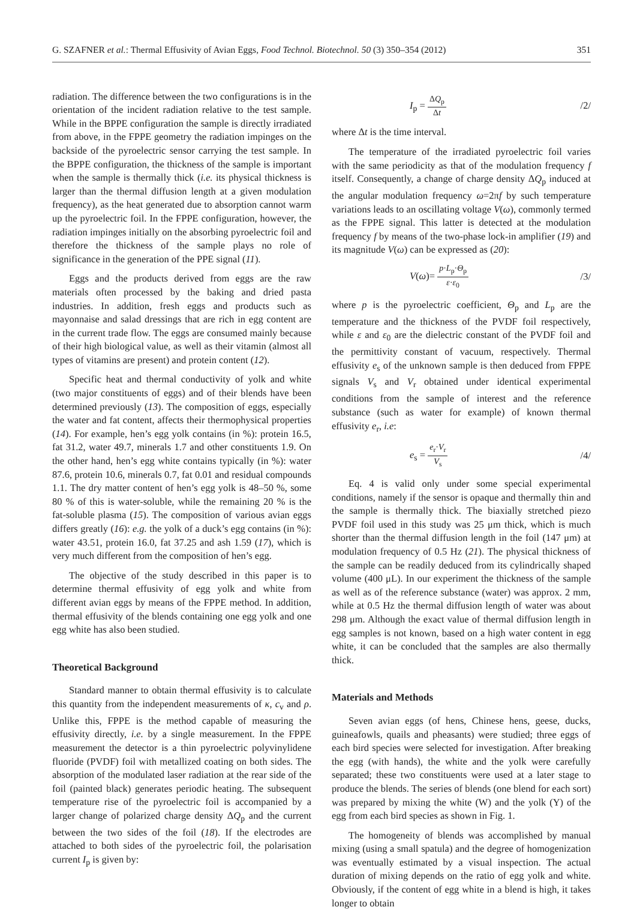G. SZAFNER et al.: Thermal Effusivity of Avian Eggs, Food Technol. Biotechnol. 50 (3) 350–354 (2012) 351
radiation. The difference between the two configurations is in the orientation of the incident radiation relative to the test sample. While in the BPPE configuration the sample is directly irradiated from above, in the FPPE geometry the radiation impinges on the backside of the pyroelectric sensor carrying the test sample. In the BPPE configuration, the thickness of the sample is important when the sample is thermally thick (i.e. its physical thickness is larger than the thermal diffusion length at a given modulation frequency), as the heat generated due to absorption cannot warm up the pyroelectric foil. In the FPPE configuration, however, the radiation impinges initially on the absorbing pyroelectric foil and therefore the thickness of the sample plays no role of significance in the generation of the PPE signal (11).
Eggs and the products derived from eggs are the raw materials often processed by the baking and dried pasta industries. In addition, fresh eggs and products such as mayonnaise and salad dressings that are rich in egg content are in the current trade flow. The eggs are consumed mainly because of their high biological value, as well as their vitamin (almost all types of vitamins are present) and protein content (12).
Specific heat and thermal conductivity of yolk and white (two major constituents of eggs) and of their blends have been determined previously (13). The composition of eggs, especially the water and fat content, affects their thermophysical properties (14). For example, hen’s egg yolk contains (in %): protein 16.5, fat 31.2, water 49.7, minerals 1.7 and other constituents 1.9. On the other hand, hen’s egg white contains typically (in %): water 87.6, protein 10.6, minerals 0.7, fat 0.01 and residual compounds 1.1. The dry matter content of hen’s egg yolk is 48–50 %, some 80 % of this is water-soluble, while the remaining 20 % is the fat-soluble plasma (15). The composition of various avian eggs differs greatly (16): e.g. the yolk of a duck’s egg contains (in %): water 43.51, protein 16.0, fat 37.25 and ash 1.59 (17), which is very much different from the composition of hen’s egg.
The objective of the study described in this paper is to determine thermal effusivity of egg yolk and white from different avian eggs by means of the FPPE method. In addition, thermal effusivity of the blends containing one egg yolk and one egg white has also been studied.
Theoretical Background
Standard manner to obtain thermal effusivity is to calculate this quantity from the independent measurements of κ, c<sub>v</sub> and ρ. Unlike this, FPPE is the method capable of measuring the effusivity directly, i.e. by a single measurement. In the FPPE measurement the detector is a thin pyroelectric polyvinylidene fluoride (PVDF) foil with metallized coating on both sides. The absorption of the modulated laser radiation at the rear side of the foil (painted black) generates periodic heating. The subsequent temperature rise of the pyroelectric foil is accompanied by a larger change of polarized charge density ΔQ<sub>p</sub> and the current between the two sides of the foil (18). If the electrodes are attached to both sides of the pyroelectric foil, the polarisation current I<sub>p</sub> is given by:
I<sub>p</sub> = ΔQ<sub>p</sub> Δt /2/
where Δt is the time interval.
The temperature of the irradiated pyroelectric foil varies with the same periodicity as that of the modulation frequency f itself. Consequently, a change of charge density ΔQ<sub>p</sub> induced at the angular modulation frequency ω=2πf by such temperature variations leads to an oscillating voltage V(ω), commonly termed as the FPPE signal. This latter is detected at the modulation frequency f by means of the two-phase lock-in amplifier (19) and its magnitude V(ω) can be expressed as (20):
V(ω)= p·L<sub>p</sub>·Θ<sub>p</sub> ε·ε<sub>0</sub> /3/
where p is the pyroelectric coefficient, Θ<sub>p</sub> and L<sub>p</sub> are the temperature and the thickness of the PVDF foil respectively, while ε and ε<sub>0</sub> are the dielectric constant of the PVDF foil and the permittivity constant of vacuum, respectively. Thermal effusivity e<sub>s</sub> of the unknown sample is then deduced from FPPE signals V<sub>s</sub> and V<sub>r</sub> obtained under identical experimental conditions from the sample of interest and the reference substance (such as water for example) of known thermal effusivity e<sub>r</sub>, i.e:
e<sub>s</sub> = e<sub>r</sub>·V<sub>r</sub> V<sub>s</sub> /4/
Eq. 4 is valid only under some special experimental conditions, namely if the sensor is opaque and thermally thin and the sample is thermally thick. The biaxially stretched piezo PVDF foil used in this study was 25 μm thick, which is much shorter than the thermal diffusion length in the foil (147 μm) at modulation frequency of 0.5 Hz (21). The physical thickness of the sample can be readily deduced from its cylindrically shaped volume (400 μL). In our experiment the thickness of the sample as well as of the reference substance (water) was approx. 2 mm, while at 0.5 Hz the thermal diffusion length of water was about 298 μm. Although the exact value of thermal diffusion length in egg samples is not known, based on a high water content in egg white, it can be concluded that the samples are also thermally thick.
Materials and Methods
Seven avian eggs (of hens, Chinese hens, geese, ducks, guineafowls, quails and pheasants) were studied; three eggs of each bird species were selected for investigation. After breaking the egg (with hands), the white and the yolk were carefully separated; these two constituents were used at a later stage to produce the blends. The series of blends (one blend for each sort) was prepared by mixing the white (W) and the yolk (Y) of the egg from each bird species as shown in Fig. 1.
The homogeneity of blends was accomplished by manual mixing (using a small spatula) and the degree of homogenization was eventually estimated by a visual inspection. The actual duration of mixing depends on the ratio of egg yolk and white. Obviously, if the content of egg white in a blend is high, it takes longer to obtain